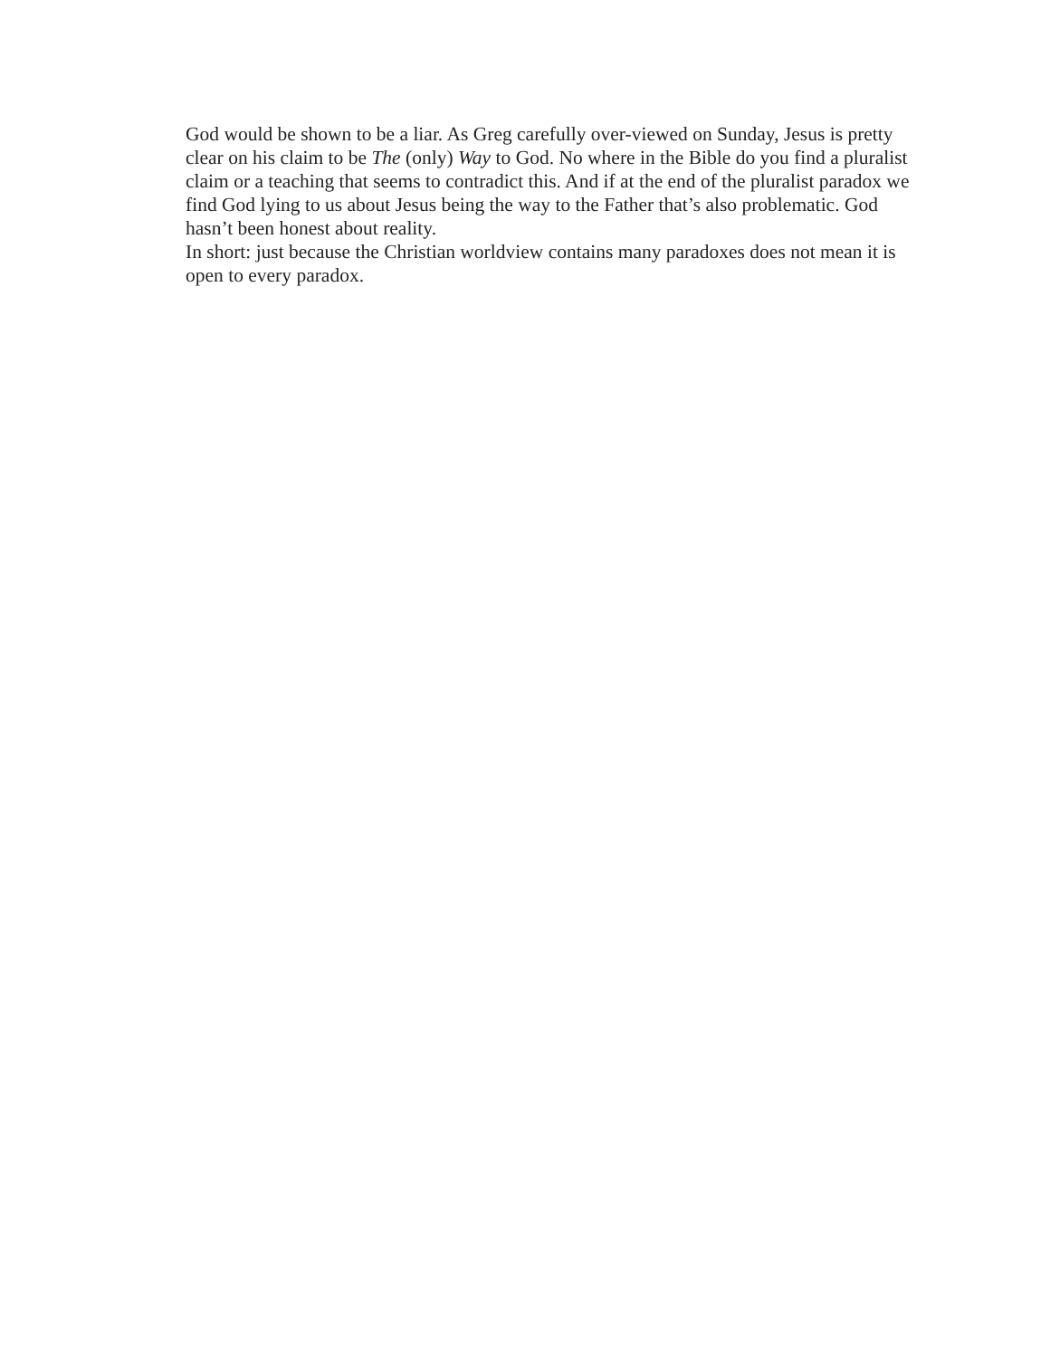God would be shown to be a liar. As Greg carefully over-viewed on Sunday, Jesus is pretty clear on his claim to be The (only) Way to God. No where in the Bible do you find a pluralist claim or a teaching that seems to contradict this. And if at the end of the pluralist paradox we find God lying to us about Jesus being the way to the Father that’s also problematic. God hasn’t been honest about reality.
In short: just because the Christian worldview contains many paradoxes does not mean it is open to every paradox.